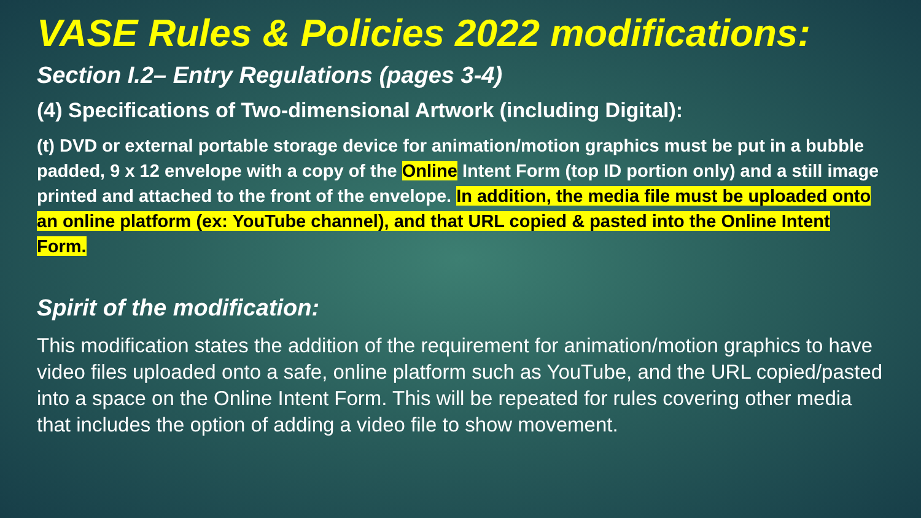VASE Rules & Policies 2022 modifications:
Section I.2– Entry Regulations (pages 3-4)
(4) Specifications of Two-dimensional Artwork (including Digital):
(t) DVD or external portable storage device for animation/motion graphics must be put in a bubble padded, 9 x 12 envelope with a copy of the Online Intent Form (top ID portion only) and a still image printed and attached to the front of the envelope. In addition, the media file must be uploaded onto an online platform (ex: YouTube channel), and that URL copied & pasted into the Online Intent Form.
Spirit of the modification:
This modification states the addition of the requirement for animation/motion graphics to have video files uploaded onto a safe, online platform such as YouTube, and the URL copied/pasted into a space on the Online Intent Form. This will be repeated for rules covering other media that includes the option of adding a video file to show movement.